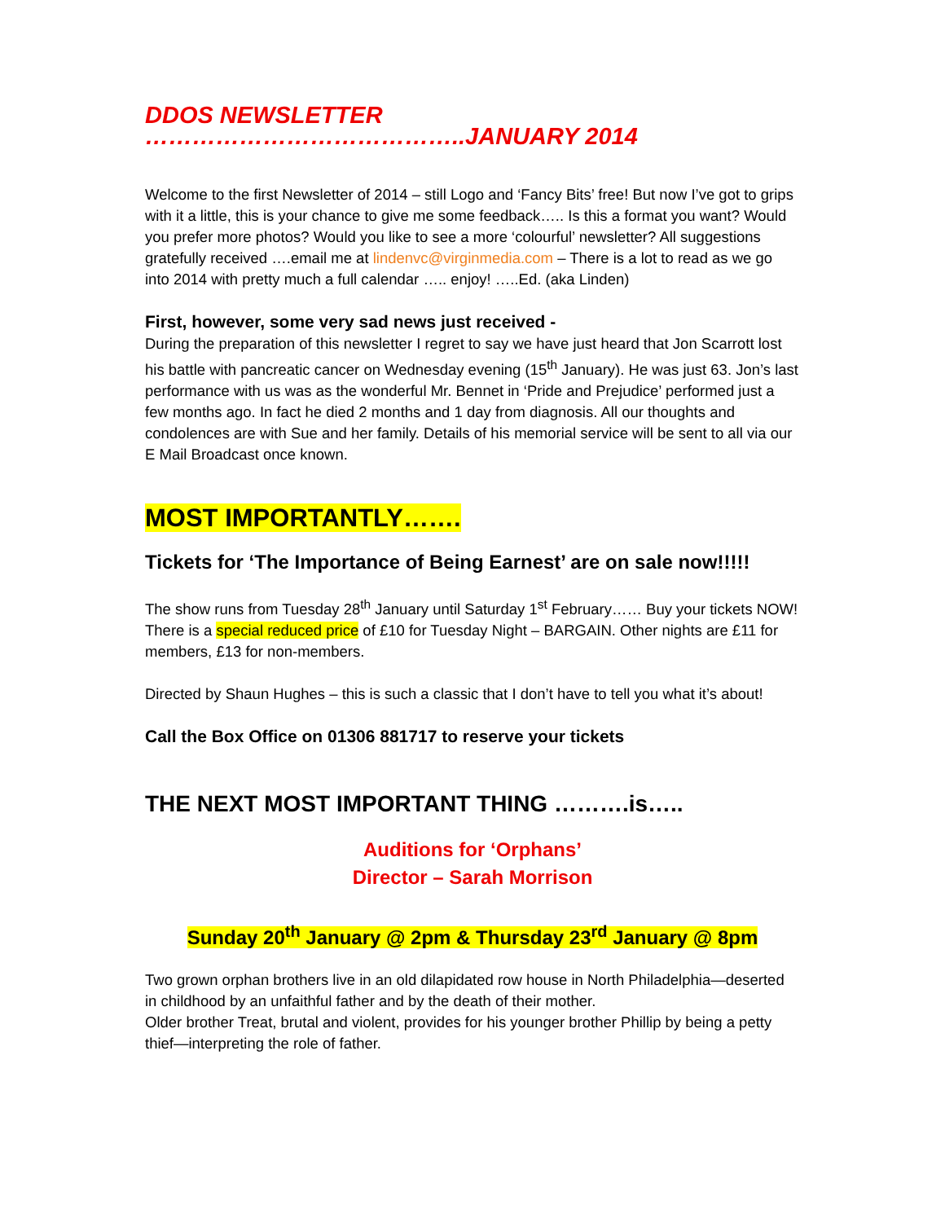DDOS NEWSLETTER …………………………………..JANUARY 2014
Welcome to the first Newsletter of 2014 – still Logo and ‘Fancy Bits’ free! But now I’ve got to grips with it a little, this is your chance to give me some feedback….. Is this a format you want? Would you prefer more photos? Would you like to see a more ‘colourful’ newsletter? All suggestions gratefully received ….email me at lindenvc@virginmedia.com – There is a lot to read as we go into 2014 with pretty much a full calendar ….. enjoy! …..Ed. (aka Linden)
First, however, some very sad news just received -
During the preparation of this newsletter I regret to say we have just heard that Jon Scarrott lost his battle with pancreatic cancer on Wednesday evening (15<sup>th</sup> January). He was just 63. Jon’s last performance with us was as the wonderful Mr. Bennet in ‘Pride and Prejudice’ performed just a few months ago. In fact he died 2 months and 1 day from diagnosis. All our thoughts and condolences are with Sue and her family. Details of his memorial service will be sent to all via our E Mail Broadcast once known.
MOST IMPORTANTLY…….
Tickets for ‘The Importance of Being Earnest’ are on sale now!!!!!
The show runs from Tuesday 28<sup>th</sup> January until Saturday 1<sup>st</sup> February…… Buy your tickets NOW! There is a special reduced price of £10 for Tuesday Night – BARGAIN. Other nights are £11 for members, £13 for non-members.
Directed by Shaun Hughes – this is such a classic that I don’t have to tell you what it’s about!
Call the Box Office on 01306 881717 to reserve your tickets
THE NEXT MOST IMPORTANT THING ……….is…..
Auditions for ‘Orphans’
Director – Sarah Morrison
Sunday 20<sup>th</sup> January @ 2pm & Thursday 23<sup>rd</sup> January @ 8pm
Two grown orphan brothers live in an old dilapidated row house in North Philadelphia—deserted in childhood by an unfaithful father and by the death of their mother.
Older brother Treat, brutal and violent, provides for his younger brother Phillip by being a petty thief—interpreting the role of father.